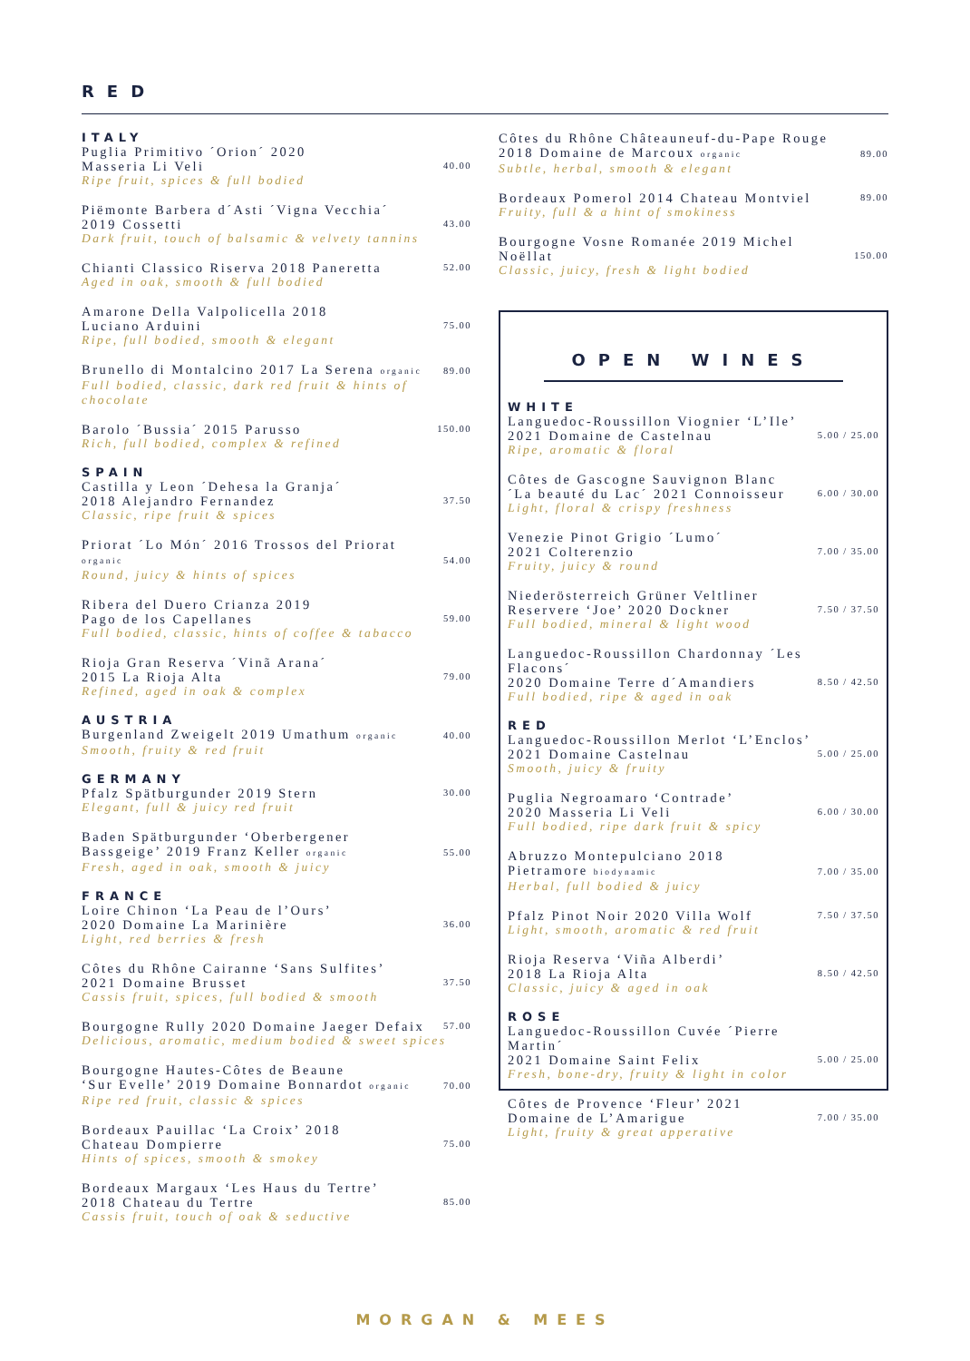RED
ITALY
Puglia Primitivo ´Orion´ 2020
Masseria Li Veli 40.00
Ripe fruit, spices & full bodied
Piëmonte Barbera d´Asti ´Vigna Vecchia´
2019 Cossetti 43.00
Dark fruit, touch of balsamic & velvety tannins
Chianti Classico Riserva 2018 Paneretta 52.00
Aged in oak, smooth & full bodied
Amarone Della Valpolicella 2018
Luciano Arduini 75.00
Ripe, full bodied, smooth & elegant
Brunello di Montalcino 2017 La Serena organic 89.00
Full bodied, classic, dark red fruit & hints of chocolate
Barolo ´Bussia´ 2015 Parusso 150.00
Rich, full bodied, complex & refined
SPAIN
Castilla y Leon ´Dehesa la Granja´
2018 Alejandro Fernandez 37.50
Classic, ripe fruit & spices
Priorat ´Lo Món´ 2016 Trossos del Priorat organic 54.00
Round, juicy & hints of spices
Ribera del Duero Crianza 2019
Pago de los Capellanes 59.00
Full bodied, classic, hints of coffee & tabacco
Rioja Gran Reserva ´Vinã Arana´
2015 La Rioja Alta 79.00
Refined, aged in oak & complex
AUSTRIA
Burgenland Zweigelt 2019 Umathum organic 40.00
Smooth, fruity & red fruit
GERMANY
Pfalz Spätburgunder 2019 Stern 30.00
Elegant, full & juicy red fruit
Baden Spätburgunder ‘Oberbergener
Bassgeige’ 2019 Franz Keller organic 55.00
Fresh, aged in oak, smooth & juicy
FRANCE
Loire Chinon ‘La Peau de l’Ours’
2020 Domaine La Marinière 36.00
Light, red berries & fresh
Côtes du Rhône Cairanne ‘Sans Sulfites’
2021 Domaine Brusset 37.50
Cassis fruit, spices, full bodied & smooth
Bourgogne Rully 2020 Domaine Jaeger Defaix 57.00
Delicious, aromatic, medium bodied & sweet spices
Bourgogne Hautes-Côtes de Beaune
‘Sur Evelle’ 2019 Domaine Bonnardot organic 70.00
Ripe red fruit, classic & spices
Bordeaux Pauillac ‘La Croix’ 2018
Chateau Dompierre 75.00
Hints of spices, smooth & smokey
Bordeaux Margaux ‘Les Haus du Tertre’
2018 Chateau du Tertre 85.00
Cassis fruit, touch of oak & seductive
Côtes du Rhône Châteauneuf-du-Pape Rouge
2018 Domaine de Marcoux organic 89.00
Subtle, herbal, smooth & elegant
Bordeaux Pomerol 2014 Chateau Montviel 89.00
Fruity, full & a hint of smokiness
Bourgogne Vosne Romanée 2019 Michel Noëllat 150.00
Classic, juicy, fresh & light bodied
OPEN WINES
WHITE
Languedoc-Roussillon Viognier ‘L’Ile’
2021 Domaine de Castelnau 5.00 / 25.00
Ripe, aromatic & floral
Côtes de Gascogne Sauvignon Blanc
´La beauté du Lac´ 2021 Connoisseur 6.00 / 30.00
Light, floral & crispy freshness
Venezie Pinot Grigio ´Lumo´
2021 Colterenzio 7.00 / 35.00
Fruity, juicy & round
Niederösterreich Grüner Veltliner
Reservere ‘Joe’ 2020 Dockner 7.50 / 37.50
Full bodied, mineral & light wood
Languedoc-Roussillon Chardonnay ´Les Flacons´
2020 Domaine Terre d´Amandiers 8.50 / 42.50
Full bodied, ripe & aged in oak
RED
Languedoc-Roussillon Merlot ‘L’Enclos’
2021 Domaine Castelnau 5.00 / 25.00
Smooth, juicy & fruity
Puglia Negroamaro ‘Contrade’
2020 Masseria Li Veli 6.00 / 30.00
Full bodied, ripe dark fruit & spicy
Abruzzo Montepulciano 2018
Pietramore biodynamic 7.00 / 35.00
Herbal, full bodied & juicy
Pfalz Pinot Noir 2020 Villa Wolf 7.50 / 37.50
Light, smooth, aromatic & red fruit
Rioja Reserva ‘Viña Alberdi’
2018 La Rioja Alta 8.50 / 42.50
Classic, juicy & aged in oak
ROSE
Languedoc-Roussillon Cuvée ´Pierre Martin´
2021 Domaine Saint Felix 5.00 / 25.00
Fresh, bone-dry, fruity & light in color
Côtes de Provence ‘Fleur’ 2021
Domaine de L’Amarigue 7.00 / 35.00
Light, fruity & great apperative
MORGAN & MEES